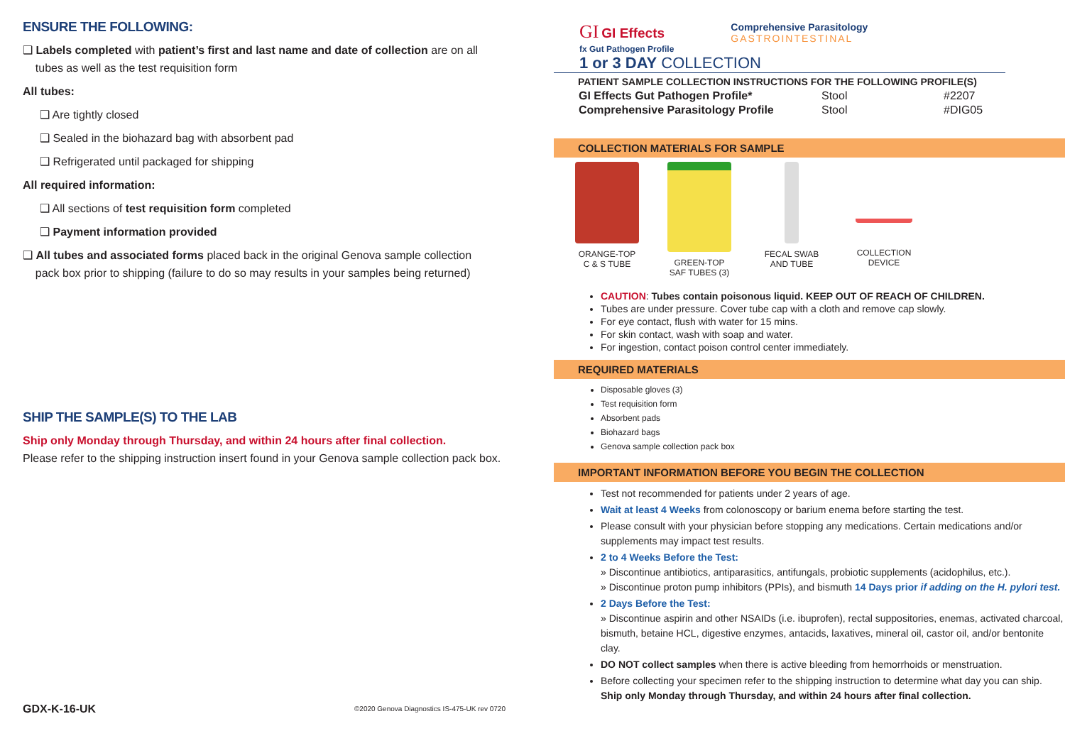ENSURE THE FOLLOWING:
❑ Labels completed with patient’s first and last name and date of collection are on all
tubes as well as the test requisition form
All tubes:
❑ Are tightly closed
❑ Sealed in the biohazard bag with absorbent pad
❑ Refrigerated until packaged for shipping
All required information:
❑ All sections of test requisition form completed
❑ Payment information provided
❑ All tubes and associated forms placed back in the original Genova sample collection
pack box prior to shipping (failure to do so may results in your samples being returned)
SHIP THE SAMPLE(S) TO THE LAB
Ship only Monday through Thursday, and within 24 hours after final collection.
Please refer to the shipping instruction insert found in your Genova sample collection pack box.
GDX-K-16-UK ©2020 Genova Diagnostics IS-475-UK rev 0720
GI GI Effects
fx Gut Pathogen Profile
Comprehensive Parasitology
GASTROINTESTINAL
1 or 3 DAY COLLECTION
PATIENT SAMPLE COLLECTION INSTRUCTIONS FOR THE FOLLOWING PROFILE(S)
| GI Effects Gut Pathogen Profile* | Stool | #2207 |
| Comprehensive Parasitology Profile | Stool | #DIG05 |
COLLECTION MATERIALS FOR SAMPLE
ORANGE-TOP
C & S TUBE
GREEN-TOP
SAF TUBES (3)
FECAL SWAB
AND TUBE
COLLECTION
DEVICE
CAUTION: Tubes contain poisonous liquid. KEEP OUT OF REACH OF CHILDREN.
Tubes are under pressure. Cover tube cap with a cloth and remove cap slowly.
For eye contact, flush with water for 15 mins.
For skin contact, wash with soap and water.
For ingestion, contact poison control center immediately.
REQUIRED MATERIALS
Disposable gloves (3)
Test requisition form
Absorbent pads
Biohazard bags
Genova sample collection pack box
IMPORTANT INFORMATION BEFORE YOU BEGIN THE COLLECTION
Test not recommended for patients under 2 years of age.
Wait at least 4 Weeks from colonoscopy or barium enema before starting the test.
Please consult with your physician before stopping any medications. Certain medications and/or supplements may impact test results.
2 to 4 Weeks Before the Test:
» Discontinue antibiotics, antiparasitics, antifungals, probiotic supplements (acidophilus, etc.).
» Discontinue proton pump inhibitors (PPIs), and bismuth 14 Days prior if adding on the H. pylori test.
2 Days Before the Test:
» Discontinue aspirin and other NSAIDs (i.e. ibuprofen), rectal suppositories, enemas, activated charcoal, bismuth, betaine HCL, digestive enzymes, antacids, laxatives, mineral oil, castor oil, and/or bentonite clay.
DO NOT collect samples when there is active bleeding from hemorrhoids or menstruation.
Before collecting your specimen refer to the shipping instruction to determine what day you can ship.
Ship only Monday through Thursday, and within 24 hours after final collection.